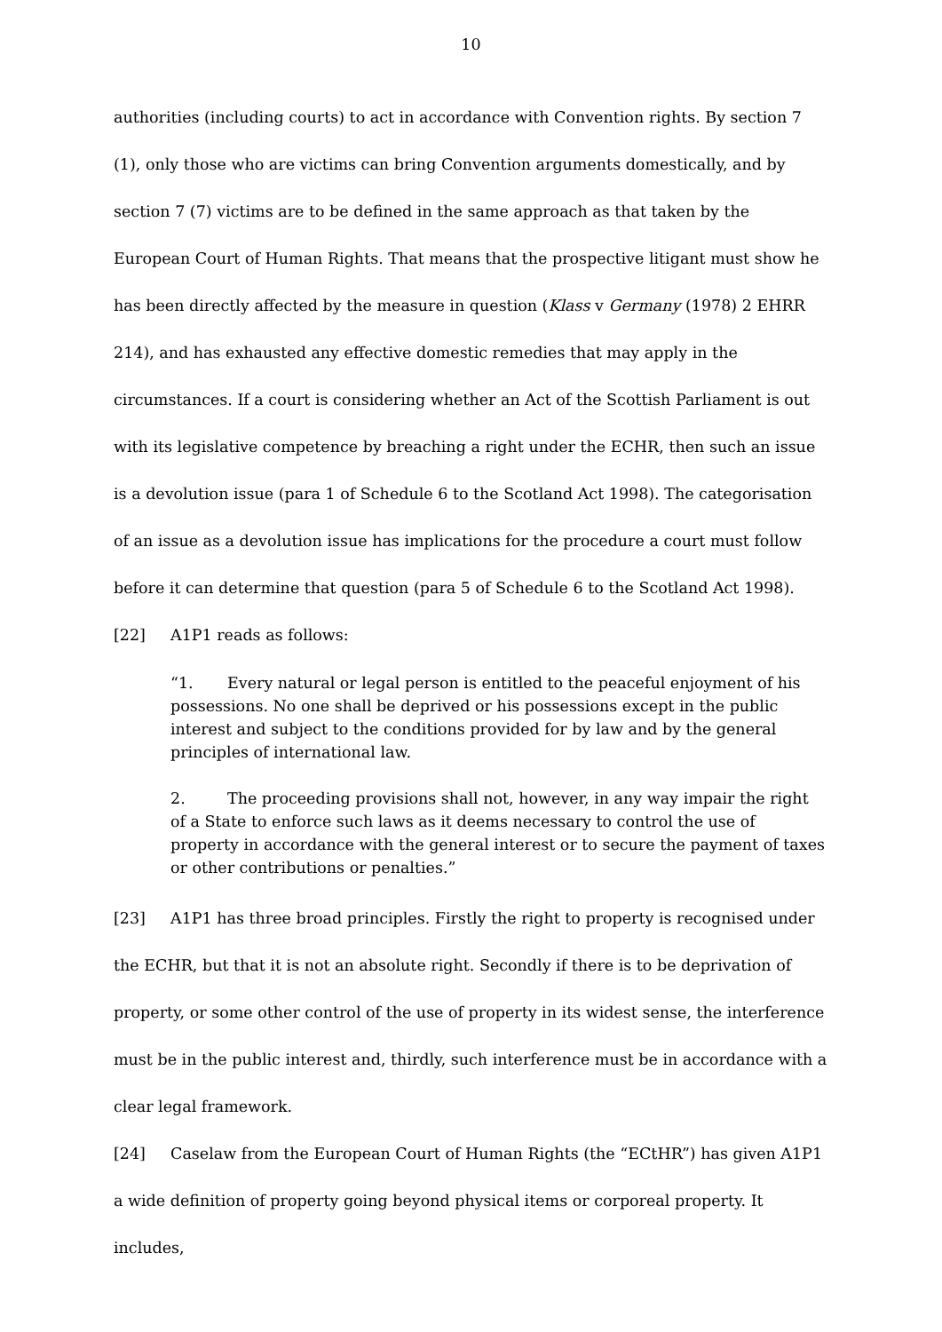10
authorities (including courts) to act in accordance with Convention rights. By section 7 (1), only those who are victims can bring Convention arguments domestically, and by section 7 (7) victims are to be defined in the same approach as that taken by the European Court of Human Rights. That means that the prospective litigant must show he has been directly affected by the measure in question (Klass v Germany (1978) 2 EHRR 214), and has exhausted any effective domestic remedies that may apply in the circumstances. If a court is considering whether an Act of the Scottish Parliament is out with its legislative competence by breaching a right under the ECHR, then such an issue is a devolution issue (para 1 of Schedule 6 to the Scotland Act 1998). The categorisation of an issue as a devolution issue has implications for the procedure a court must follow before it can determine that question (para 5 of Schedule 6 to the Scotland Act 1998).
[22] A1P1 reads as follows:
“1. Every natural or legal person is entitled to the peaceful enjoyment of his possessions. No one shall be deprived or his possessions except in the public interest and subject to the conditions provided for by law and by the general principles of international law.
2. The proceeding provisions shall not, however, in any way impair the right of a State to enforce such laws as it deems necessary to control the use of property in accordance with the general interest or to secure the payment of taxes or other contributions or penalties.”
[23] A1P1 has three broad principles. Firstly the right to property is recognised under the ECHR, but that it is not an absolute right. Secondly if there is to be deprivation of property, or some other control of the use of property in its widest sense, the interference must be in the public interest and, thirdly, such interference must be in accordance with a clear legal framework.
[24] Caselaw from the European Court of Human Rights (the “ECtHR”) has given A1P1 a wide definition of property going beyond physical items or corporeal property. It includes,